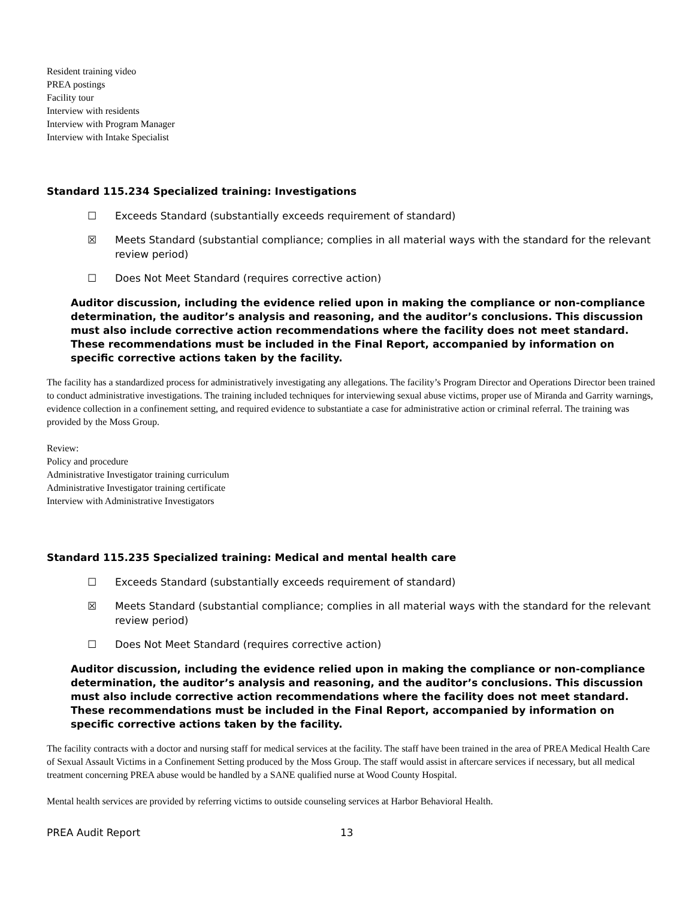Resident training video
PREA postings
Facility tour
Interview with residents
Interview with Program Manager
Interview with Intake Specialist
Standard 115.234 Specialized training: Investigations
☐ Exceeds Standard (substantially exceeds requirement of standard)
☒ Meets Standard (substantial compliance; complies in all material ways with the standard for the relevant review period)
☐ Does Not Meet Standard (requires corrective action)
Auditor discussion, including the evidence relied upon in making the compliance or non-compliance determination, the auditor’s analysis and reasoning, and the auditor’s conclusions. This discussion must also include corrective action recommendations where the facility does not meet standard. These recommendations must be included in the Final Report, accompanied by information on specific corrective actions taken by the facility.
The facility has a standardized process for administratively investigating any allegations. The facility’s Program Director and Operations Director been trained to conduct administrative investigations. The training included techniques for interviewing sexual abuse victims, proper use of Miranda and Garrity warnings, evidence collection in a confinement setting, and required evidence to substantiate a case for administrative action or criminal referral. The training was provided by the Moss Group.
Review:
Policy and procedure
Administrative Investigator training curriculum
Administrative Investigator training certificate
Interview with Administrative Investigators
Standard 115.235 Specialized training: Medical and mental health care
☐ Exceeds Standard (substantially exceeds requirement of standard)
☒ Meets Standard (substantial compliance; complies in all material ways with the standard for the relevant review period)
☐ Does Not Meet Standard (requires corrective action)
Auditor discussion, including the evidence relied upon in making the compliance or non-compliance determination, the auditor’s analysis and reasoning, and the auditor’s conclusions. This discussion must also include corrective action recommendations where the facility does not meet standard. These recommendations must be included in the Final Report, accompanied by information on specific corrective actions taken by the facility.
The facility contracts with a doctor and nursing staff for medical services at the facility. The staff have been trained in the area of PREA Medical Health Care of Sexual Assault Victims in a Confinement Setting produced by the Moss Group. The staff would assist in aftercare services if necessary, but all medical treatment concerning PREA abuse would be handled by a SANE qualified nurse at Wood County Hospital.
Mental health services are provided by referring victims to outside counseling services at Harbor Behavioral Health.
PREA Audit Report 13